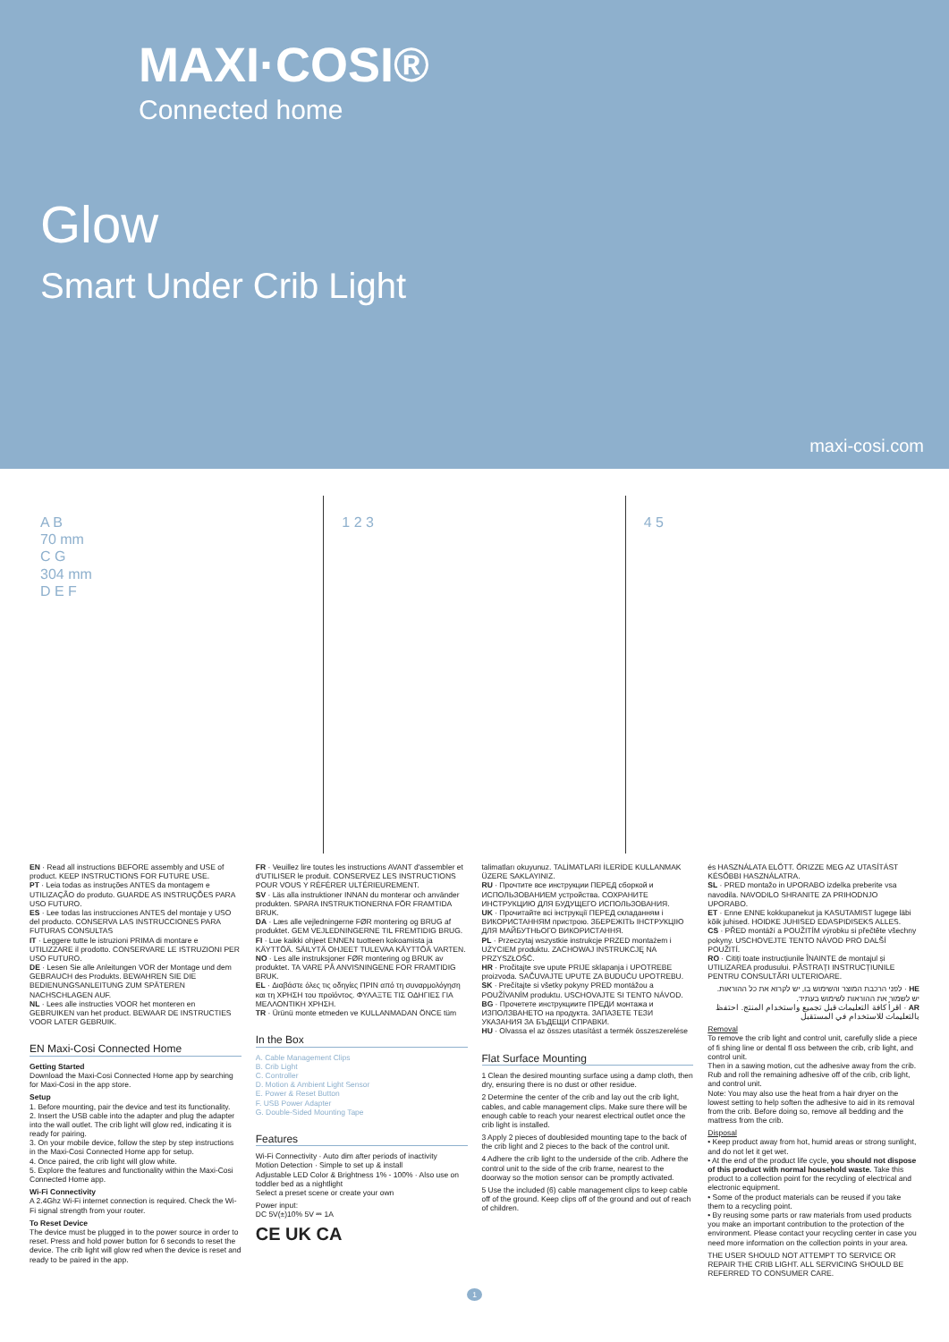MAXI·COSI®
Connected home
Glow
Smart Under Crib Light
maxi-cosi.com
A B
70 mm
C G
304 mm
D E F
1 2 3 4 5
EN · Read all instructions BEFORE assembly and USE of product. KEEP INSTRUCTIONS FOR FUTURE USE.
PT · Leia todas as instruções ANTES da montagem e UTILIZAÇÃO do produto. GUARDE AS INSTRUÇÕES PARA USO FUTURO.
ES · Lee todas las instrucciones ANTES del montaje y USO del producto. CONSERVA LAS INSTRUCCIONES PARA FUTURAS CONSULTAS
IT · Leggere tutte le istruzioni PRIMA di montare e UTILIZZARE il prodotto. CONSERVARE LE ISTRUZIONI PER USO FUTURO.
DE · Lesen Sie alle Anleitungen VOR der Montage und dem GEBRAUCH des Produkts. BEWAHREN SIE DIE BEDIENUNGSANLEITUNG ZUM SPÄTEREN NACHSCHLAGEN AUF.
NL · Lees alle instructies VOOR het monteren en GEBRUIKEN van het product. BEWAAR DE INSTRUCTIES VOOR LATER GEBRUIK.
EN Maxi-Cosi Connected Home
Getting Started
Download the Maxi-Cosi Connected Home app by searching for Maxi-Cosi in the app store.
Setup
1. Before mounting, pair the device and test its functionality.
2. Insert the USB cable into the adapter and plug the adapter into the wall outlet. The crib light will glow red, indicating it is ready for pairing.
3. On your mobile device, follow the step by step instructions in the Maxi-Cosi Connected Home app for setup.
4. Once paired, the crib light will glow white.
5. Explore the features and functionality within the Maxi-Cosi Connected Home app.
Wi-Fi Connectivity
A 2.4Ghz Wi-Fi internet connection is required. Check the Wi-Fi signal strength from your router.
To Reset Device
The device must be plugged in to the power source in order to reset. Press and hold power button for 6 seconds to reset the device. The crib light will glow red when the device is reset and ready to be paired in the app.
FR · Veuillez lire toutes les instructions AVANT d'assembler et d'UTILISER le produit. CONSERVEZ LES INSTRUCTIONS POUR VOUS Y RÉFÉRER ULTÉRIEUREMENT.
SV · Läs alla instruktioner INNAN du monterar och använder produkten. SPARA INSTRUKTIONERNA FÖR FRAMTIDA BRUK.
DA · Læs alle vejledningerne FØR montering og BRUG af produktet. GEM VEJLEDNINGERNE TIL FREMTIDIG BRUG.
FI · Lue kaikki ohjeet ENNEN tuotteen kokoamista ja KÄYTTÖÄ. SÄILYTÄ OHJEET TULEVAA KÄYTTÖÄ VARTEN.
NO · Les alle instruksjoner FØR montering og BRUK av produktet. TA VARE PÅ ANVISNINGENE FOR FRAMTIDIG BRUK.
EL · Διαβάστε όλες τις οδηγίες ΠΡΙΝ από τη συναρμολόγηση και τη ΧΡΗΣΗ του προϊόντος. ΦΥΛΑΞΤΕ ΤΙΣ ΟΔΗΓΙΕΣ ΓΙΑ ΜΕΛΛΟΝΤΙΚΗ ΧΡΗΣΗ.
TR · Ürünü monte etmeden ve KULLANMADAN ÖNCE tüm
In the Box
A. Cable Management Clips
B. Crib Light
C. Controller
D. Motion & Ambient Light Sensor
E. Power & Reset Button
F. USB Power Adapter
G. Double-Sided Mounting Tape
Features
Wi-Fi Connectivity · Auto dim after periods of inactivity
Motion Detection · Simple to set up & install
Adjustable LED Color & Brightness 1% - 100% · Also use on toddler bed as a nightlight
Select a preset scene or create your own
Power input:
DC 5V(±)10% 5V ⎓ 1A
CE UK CA
talimatları okuyunuz. TALİMATLARI İLERİDE KULLANMAK ÜZERE SAKLAYINIZ.
RU · Прочтите все инструкции ПЕРЕД сборкой и ИСПОЛЬЗОВАНИЕМ устройства. СОХРАНИТЕ ИНСТРУКЦИЮ ДЛЯ БУДУЩЕГО ИСПОЛЬЗОВАНИЯ.
UK · Прочитайте всі інструкції ПЕРЕД складанням і ВИКОРИСТАННЯМ пристрою. ЗБЕРЕЖІТЬ ІНСТРУКЦІЮ ДЛЯ МАЙБУТНЬОГО ВИКОРИСТАННЯ.
PL · Przeczytaj wszystkie instrukcje PRZED montażem i UŻYCIEM produktu. ZACHOWAJ INSTRUKCJĘ NA PRZYSZŁOŚĆ.
HR · Pročitajte sve upute PRIJE sklapanja i UPOTREBE proizvoda. SAČUVAJTE UPUTE ZA BUDUĆU UPOTREBU.
SK · Prečítajte si všetky pokyny PRED montážou a POUŽÍVANÍM produktu. USCHOVAJTE SI TENTO NÁVOD.
BG · Прочетете инструкциите ПРЕДИ монтажа и ИЗПОЛЗВАНЕТО на продукта. ЗАПАЗЕТЕ ТЕЗИ УКАЗАНИЯ ЗА БЪДЕЩИ СПРАВКИ.
HU · Olvassa el az összes utasítást a termék összeszerelése
Flat Surface Mounting
1 Clean the desired mounting surface using a damp cloth, then dry, ensuring there is no dust or other residue.
2 Determine the center of the crib and lay out the crib light, cables, and cable management clips. Make sure there will be enough cable to reach your nearest electrical outlet once the crib light is installed.
3 Apply 2 pieces of doublesided mounting tape to the back of the crib light and 2 pieces to the back of the control unit.
4 Adhere the crib light to the underside of the crib. Adhere the control unit to the side of the crib frame, nearest to the doorway so the motion sensor can be promptly activated.
5 Use the included (6) cable management clips to keep cable off of the ground. Keep clips off of the ground and out of reach of children.
és HASZNÁLATA ELŐTT. ŐRIZZE MEG AZ UTASÍTÁST KÉSŐBBI HASZNÁLATRA.
SL · PRED montažo in UPORABO izdelka preberite vsa navodila. NAVODILO SHRANITE ZA PRIHODNJO UPORABO.
ET · Enne ENNE kokkupanekut ja KASUTAMIST lugege läbi kõik juhised. HOIDKE JUHISED EDASPIDISEKS ALLES.
CS · PŘED montáží a POUŽITÍM výrobku si přečtěte všechny pokyny. USCHOVEJTE TENTO NÁVOD PRO DALŠÍ POUŽITÍ.
RO · Citiți toate instrucțiunile ÎNAINTE de montajul și UTILIZAREA produsului. PĂSTRAȚI INSTRUCȚIUNILE PENTRU CONSULTĂRI ULTERIOARE.
HE · לפני הרכבת המוצר והשימוש בו, יש לקרוא את כל ההוראות. יש לשמור את ההוראות לשימוש בעתיד.
AR · اقرأ كافة التعليمات قبل تجميع واستخدام المنتج. احتفظ بالتعليمات للاستخدام في المستقبل
Removal
To remove the crib light and control unit, carefully slide a piece of fi shing line or dental fl oss between the crib, crib light, and control unit.
Then in a sawing motion, cut the adhesive away from the crib. Rub and roll the remaining adhesive off of the crib, crib light, and control unit.
Note: You may also use the heat from a hair dryer on the lowest setting to help soften the adhesive to aid in its removal from the crib. Before doing so, remove all bedding and the mattress from the crib.
Disposal
• Keep product away from hot, humid areas or strong sunlight, and do not let it get wet.
• At the end of the product life cycle, you should not dispose of this product with normal household waste. Take this product to a collection point for the recycling of electrical and electronic equipment.
• Some of the product materials can be reused if you take them to a recycling point.
• By reusing some parts or raw materials from used products you make an important contribution to the protection of the environment. Please contact your recycling center in case you need more information on the collection points in your area.
THE USER SHOULD NOT ATTEMPT TO SERVICE OR REPAIR THE CRIB LIGHT. ALL SERVICING SHOULD BE REFERRED TO CONSUMER CARE.
1